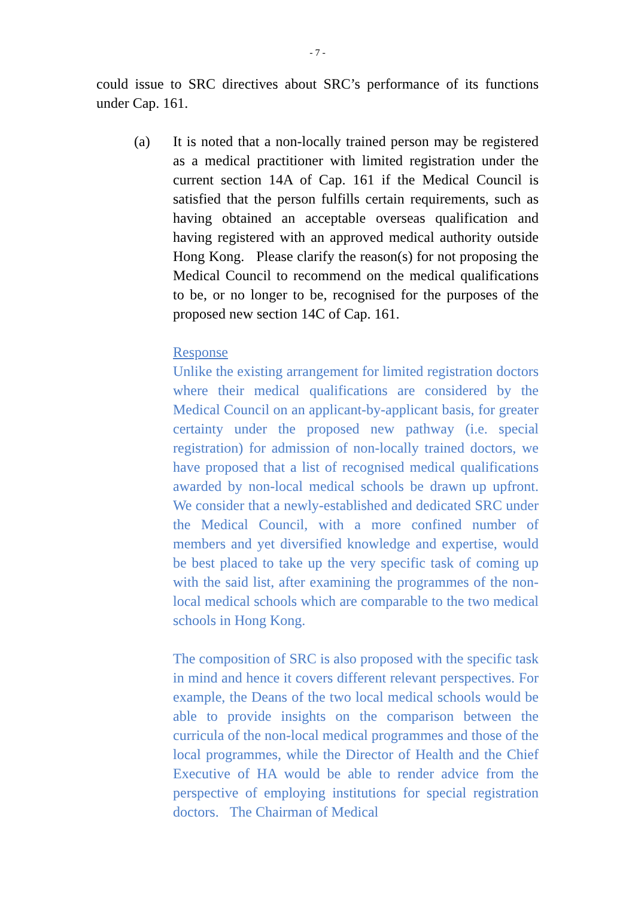- 7 -
could issue to SRC directives about SRC’s performance of its functions under Cap. 161.
(a) It is noted that a non-locally trained person may be registered as a medical practitioner with limited registration under the current section 14A of Cap. 161 if the Medical Council is satisfied that the person fulfills certain requirements, such as having obtained an acceptable overseas qualification and having registered with an approved medical authority outside Hong Kong. Please clarify the reason(s) for not proposing the Medical Council to recommend on the medical qualifications to be, or no longer to be, recognised for the purposes of the proposed new section 14C of Cap. 161.
Response
Unlike the existing arrangement for limited registration doctors where their medical qualifications are considered by the Medical Council on an applicant-by-applicant basis, for greater certainty under the proposed new pathway (i.e. special registration) for admission of non-locally trained doctors, we have proposed that a list of recognised medical qualifications awarded by non-local medical schools be drawn up upfront. We consider that a newly-established and dedicated SRC under the Medical Council, with a more confined number of members and yet diversified knowledge and expertise, would be best placed to take up the very specific task of coming up with the said list, after examining the programmes of the non-local medical schools which are comparable to the two medical schools in Hong Kong.
The composition of SRC is also proposed with the specific task in mind and hence it covers different relevant perspectives. For example, the Deans of the two local medical schools would be able to provide insights on the comparison between the curricula of the non-local medical programmes and those of the local programmes, while the Director of Health and the Chief Executive of HA would be able to render advice from the perspective of employing institutions for special registration doctors. The Chairman of Medical